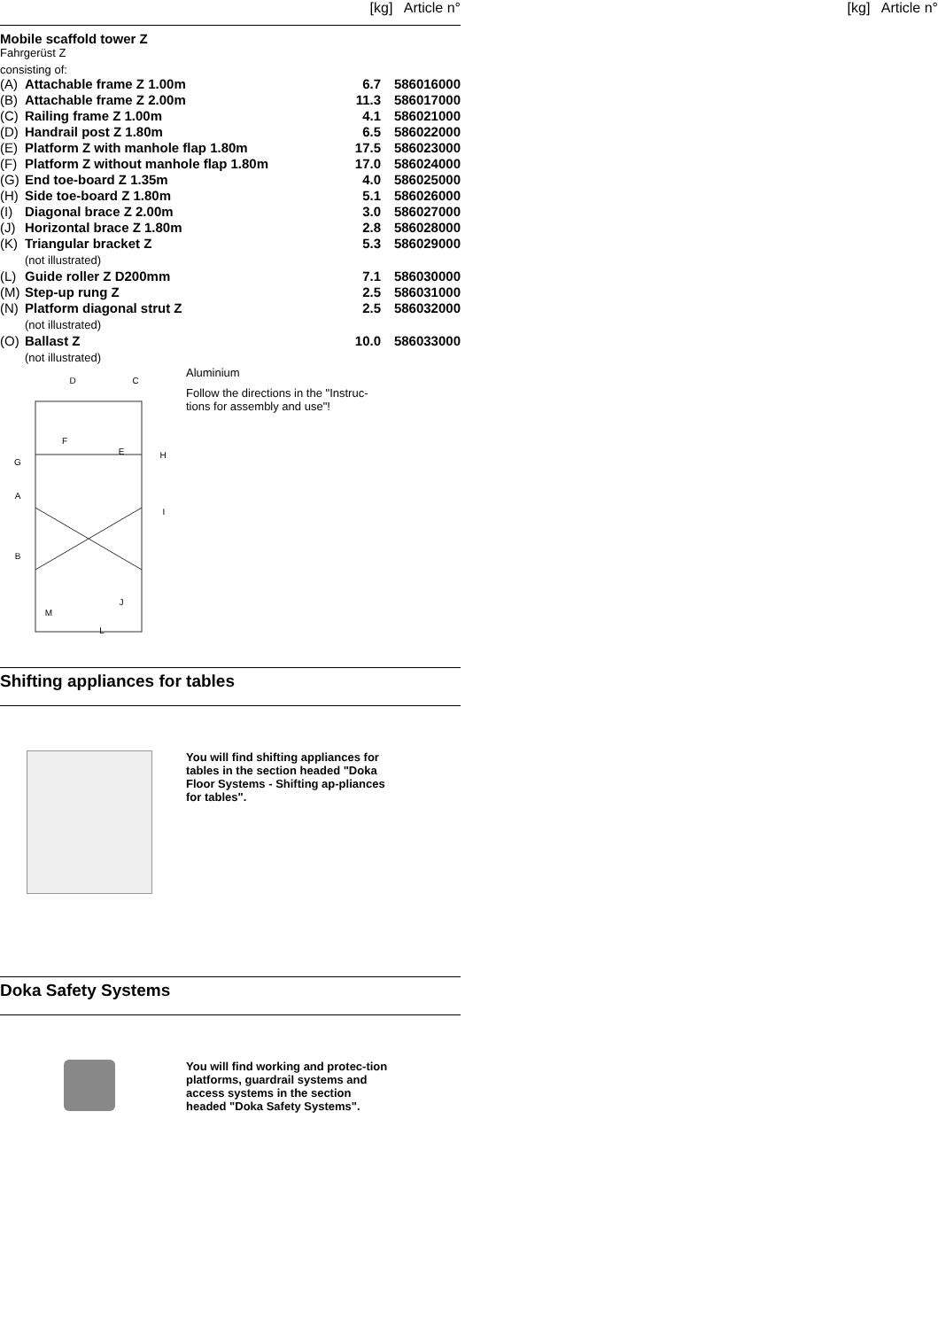[kg] Article n° [kg] Article n°
Mobile scaffold tower Z
Fahrgerüst Z
consisting of:
| (A) | Attachable frame Z 1.00m | 6.7 | 586016000 |
| (B) | Attachable frame Z 2.00m | 11.3 | 586017000 |
| (C) | Railing frame Z 1.00m | 4.1 | 586021000 |
| (D) | Handrail post Z 1.80m | 6.5 | 586022000 |
| (E) | Platform Z with manhole flap 1.80m | 17.5 | 586023000 |
| (F) | Platform Z without manhole flap 1.80m | 17.0 | 586024000 |
| (G) | End toe-board Z 1.35m | 4.0 | 586025000 |
| (H) | Side toe-board Z 1.80m | 5.1 | 586026000 |
| (I) | Diagonal brace Z 2.00m | 3.0 | 586027000 |
| (J) | Horizontal brace Z 1.80m | 2.8 | 586028000 |
| (K) | Triangular bracket Z (not illustrated) | 5.3 | 586029000 |
| (L) | Guide roller Z D200mm | 7.1 | 586030000 |
| (M) | Step-up rung Z | 2.5 | 586031000 |
| (N) | Platform diagonal strut Z (not illustrated) | 2.5 | 586032000 |
| (O) | Ballast Z (not illustrated) | 10.0 | 586033000 |
D
C
F
E
H
G
A
I
B
J
M
L
Aluminium
Follow the directions in the "Instruc-tions for assembly and use"!
Shifting appliances for tables
You will find shifting appliances for tables in the section headed "Doka Floor Systems - Shifting ap-pliances for tables".
Doka Safety Systems
You will find working and protec-tion platforms, guardrail systems and access systems in the section headed "Doka Safety Systems".